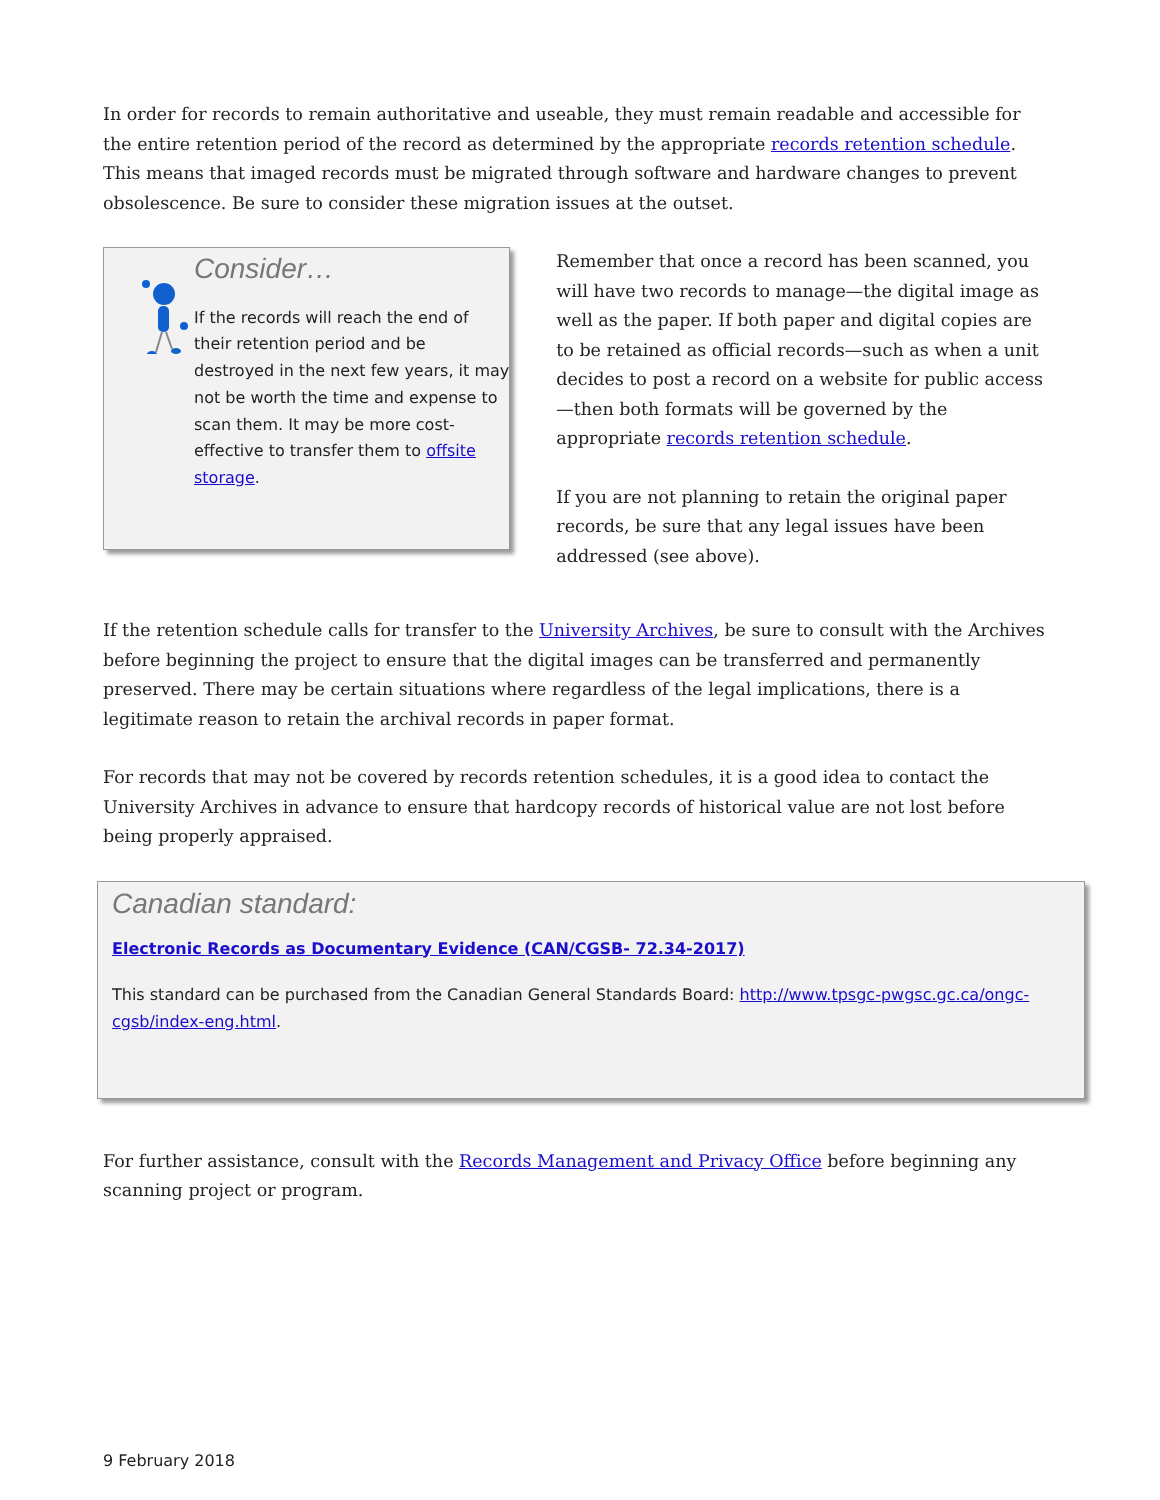In order for records to remain authoritative and useable, they must remain readable and accessible for the entire retention period of the record as determined by the appropriate records retention schedule. This means that imaged records must be migrated through software and hardware changes to prevent obsolescence. Be sure to consider these migration issues at the outset.
Consider…
If the records will reach the end of their retention period and be destroyed in the next few years, it may not be worth the time and expense to scan them. It may be more cost-effective to transfer them to offsite storage.
Remember that once a record has been scanned, you will have two records to manage—the digital image as well as the paper. If both paper and digital copies are to be retained as official records—such as when a unit decides to post a record on a website for public access—then both formats will be governed by the appropriate records retention schedule.
If you are not planning to retain the original paper records, be sure that any legal issues have been addressed (see above).
If the retention schedule calls for transfer to the University Archives, be sure to consult with the Archives before beginning the project to ensure that the digital images can be transferred and permanently preserved. There may be certain situations where regardless of the legal implications, there is a legitimate reason to retain the archival records in paper format.
For records that may not be covered by records retention schedules, it is a good idea to contact the University Archives in advance to ensure that hardcopy records of historical value are not lost before being properly appraised.
Canadian standard:
Electronic Records as Documentary Evidence (CAN/CGSB- 72.34-2017)
This standard can be purchased from the Canadian General Standards Board: http://www.tpsgc-pwgsc.gc.ca/ongc-cgsb/index-eng.html.
For further assistance, consult with the Records Management and Privacy Office before beginning any scanning project or program.
9 February 2018